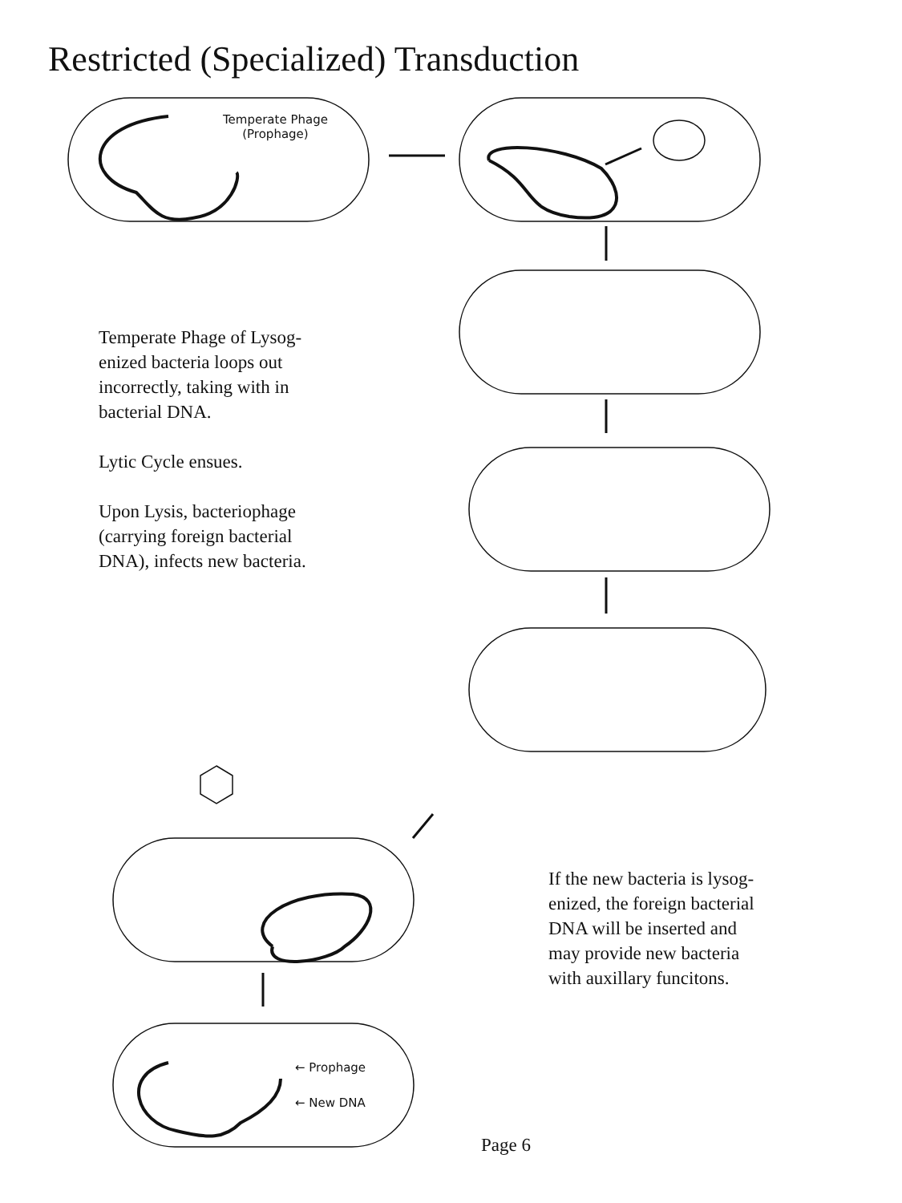Restricted (Specialized) Transduction
Temperate Phage
(Prophage)
Temperate Phage of Lysog-
enized bacteria loops out
incorrectly, taking with in
bacterial DNA.
Lytic Cycle ensues.
Upon Lysis, bacteriophage
(carrying foreign bacterial
DNA), infects new bacteria.
If the new bacteria is lysog-
enized, the foreign bacterial
DNA will be inserted and
may provide new bacteria
with auxillary funcitons.
← Prophage
← New DNA
Page 6